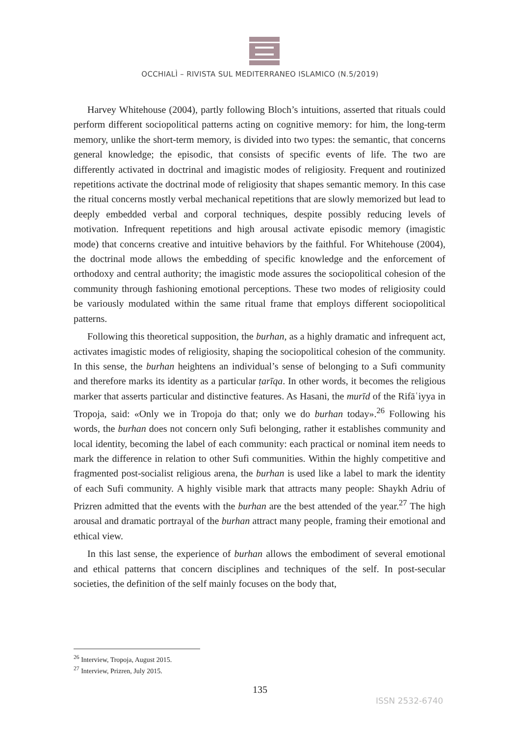OCCHIALÌ – RIVISTA SUL MEDITERRANEO ISLAMICO (N.5/2019)
Harvey Whitehouse (2004), partly following Bloch’s intuitions, asserted that rituals could perform different sociopolitical patterns acting on cognitive memory: for him, the long-term memory, unlike the short-term memory, is divided into two types: the semantic, that concerns general knowledge; the episodic, that consists of specific events of life. The two are differently activated in doctrinal and imagistic modes of religiosity. Frequent and routinized repetitions activate the doctrinal mode of religiosity that shapes semantic memory. In this case the ritual concerns mostly verbal mechanical repetitions that are slowly memorized but lead to deeply embedded verbal and corporal techniques, despite possibly reducing levels of motivation. Infrequent repetitions and high arousal activate episodic memory (imagistic mode) that concerns creative and intuitive behaviors by the faithful. For Whitehouse (2004), the doctrinal mode allows the embedding of specific knowledge and the enforcement of orthodoxy and central authority; the imagistic mode assures the sociopolitical cohesion of the community through fashioning emotional perceptions. These two modes of religiosity could be variously modulated within the same ritual frame that employs different sociopolitical patterns.
Following this theoretical supposition, the burhan, as a highly dramatic and infrequent act, activates imagistic modes of religiosity, shaping the sociopolitical cohesion of the community. In this sense, the burhan heightens an individual’s sense of belonging to a Sufi community and therefore marks its identity as a particular ṭarīqa. In other words, it becomes the religious marker that asserts particular and distinctive features. As Hasani, the murīd of the Rifāʿiyya in Tropoja, said: «Only we in Tropoja do that; only we do burhan today».<sup>26</sup> Following his words, the burhan does not concern only Sufi belonging, rather it establishes community and local identity, becoming the label of each community: each practical or nominal item needs to mark the difference in relation to other Sufi communities. Within the highly competitive and fragmented post-socialist religious arena, the burhan is used like a label to mark the identity of each Sufi community. A highly visible mark that attracts many people: Shaykh Adriu of Prizren admitted that the events with the burhan are the best attended of the year.<sup>27</sup> The high arousal and dramatic portrayal of the burhan attract many people, framing their emotional and ethical view.
In this last sense, the experience of burhan allows the embodiment of several emotional and ethical patterns that concern disciplines and techniques of the self. In post-secular societies, the definition of the self mainly focuses on the body that,
<sup>26</sup> Interview, Tropoja, August 2015.
<sup>27</sup> Interview, Prizren, July 2015.
135
ISSN 2532-6740